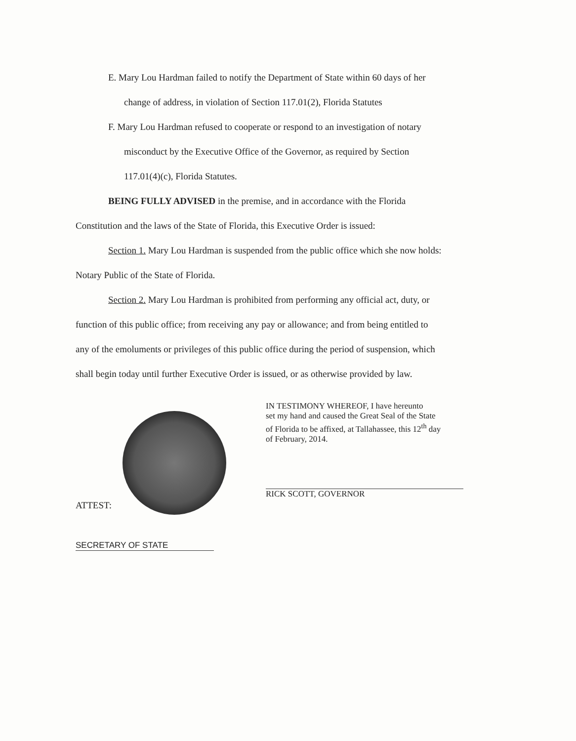E. Mary Lou Hardman failed to notify the Department of State within 60 days of her
change of address, in violation of Section 117.01(2), Florida Statutes
F. Mary Lou Hardman refused to cooperate or respond to an investigation of notary
misconduct by the Executive Office of the Governor, as required by Section
117.01(4)(c), Florida Statutes.
BEING FULLY ADVISED in the premise, and in accordance with the Florida
Constitution and the laws of the State of Florida, this Executive Order is issued:
Section 1. Mary Lou Hardman is suspended from the public office which she now holds:
Notary Public of the State of Florida.
Section 2. Mary Lou Hardman is prohibited from performing any official act, duty, or
function of this public office; from receiving any pay or allowance; and from being entitled to
any of the emoluments or privileges of this public office during the period of suspension, which
shall begin today until further Executive Order is issued, or as otherwise provided by law.
ATTEST:
SECRETARY OF STATE
IN TESTIMONY WHEREOF, I have hereunto
set my hand and caused the Great Seal of the State
of Florida to be affixed, at Tallahassee, this 12<sup>th</sup> day
of February, 2014.
RICK SCOTT, GOVERNOR